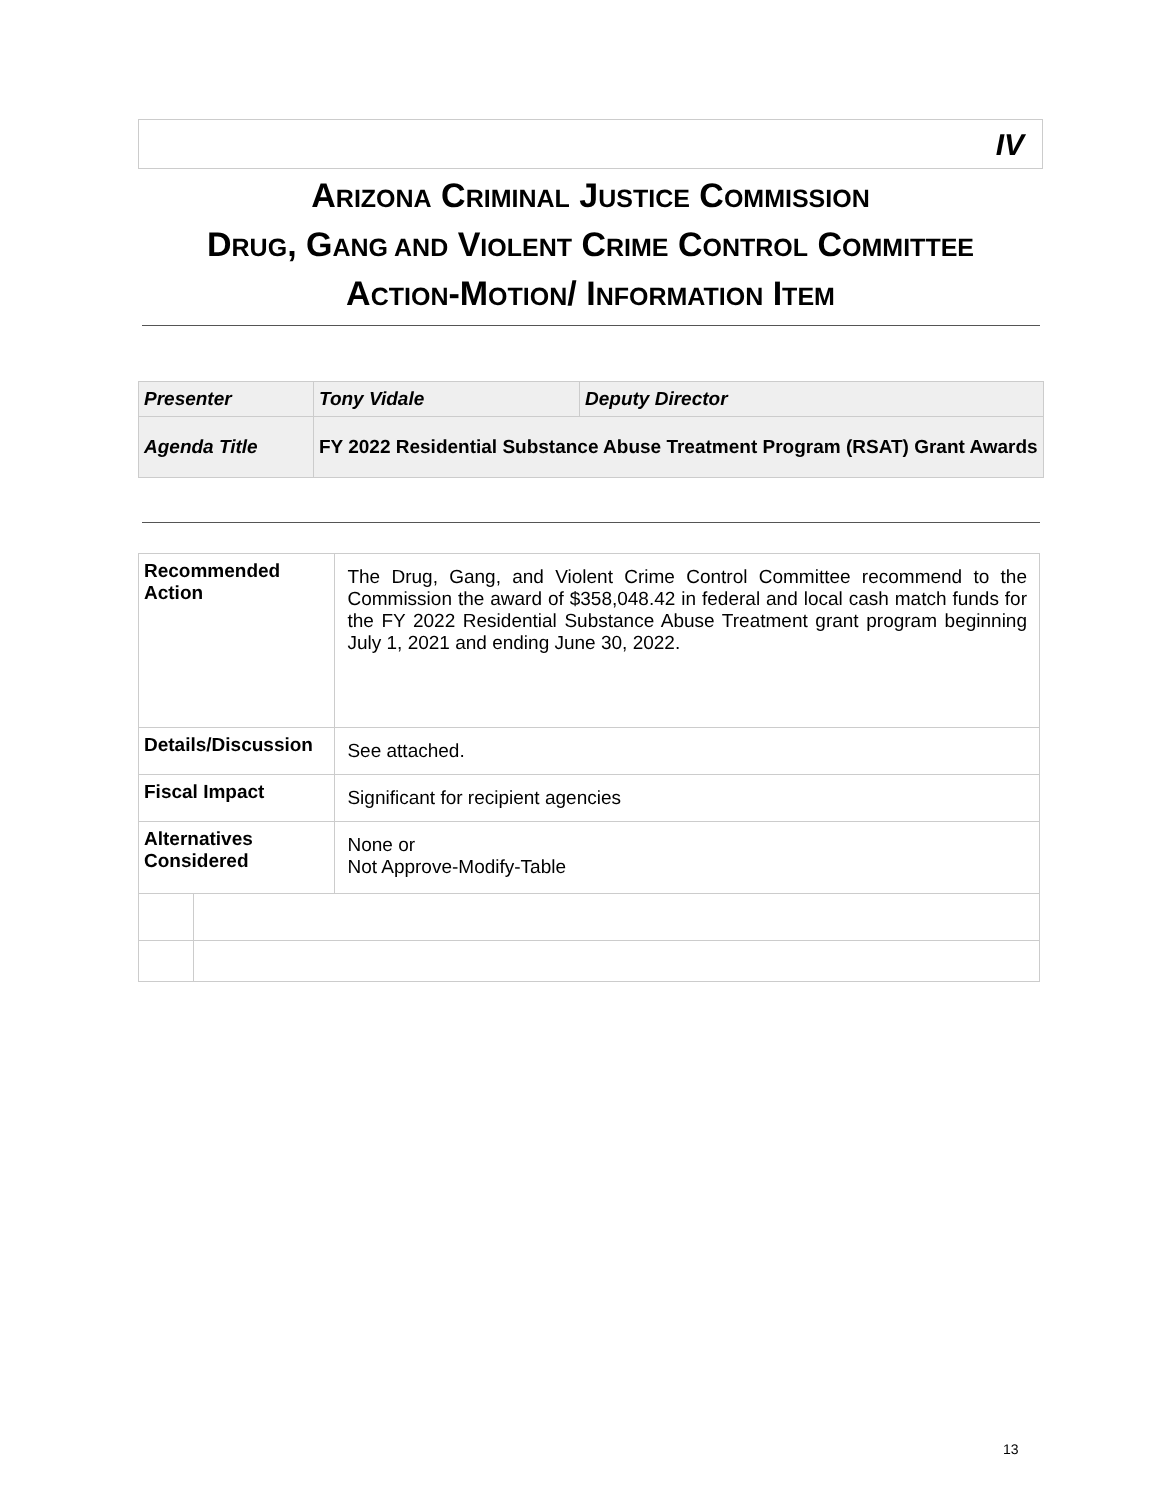IV
ARIZONA CRIMINAL JUSTICE COMMISSION
DRUG, GANG AND VIOLENT CRIME CONTROL COMMITTEE
ACTION-MOTION/ INFORMATION ITEM
| Presenter | Tony Vidale | Deputy Director |
| Agenda Title | FY 2022 Residential Substance Abuse Treatment Program (RSAT) Grant Awards | |
| Recommended Action | | The Drug, Gang, and Violent Crime Control Committee recommend to the Commission the award of $358,048.42 in federal and local cash match funds for the FY 2022 Residential Substance Abuse Treatment grant program beginning July 1, 2021 and ending June 30, 2022. |
| Details/Discussion | | See attached. |
| Fiscal Impact | | Significant for recipient agencies |
| Alternatives Considered | | None or Not Approve-Modify-Table |
13